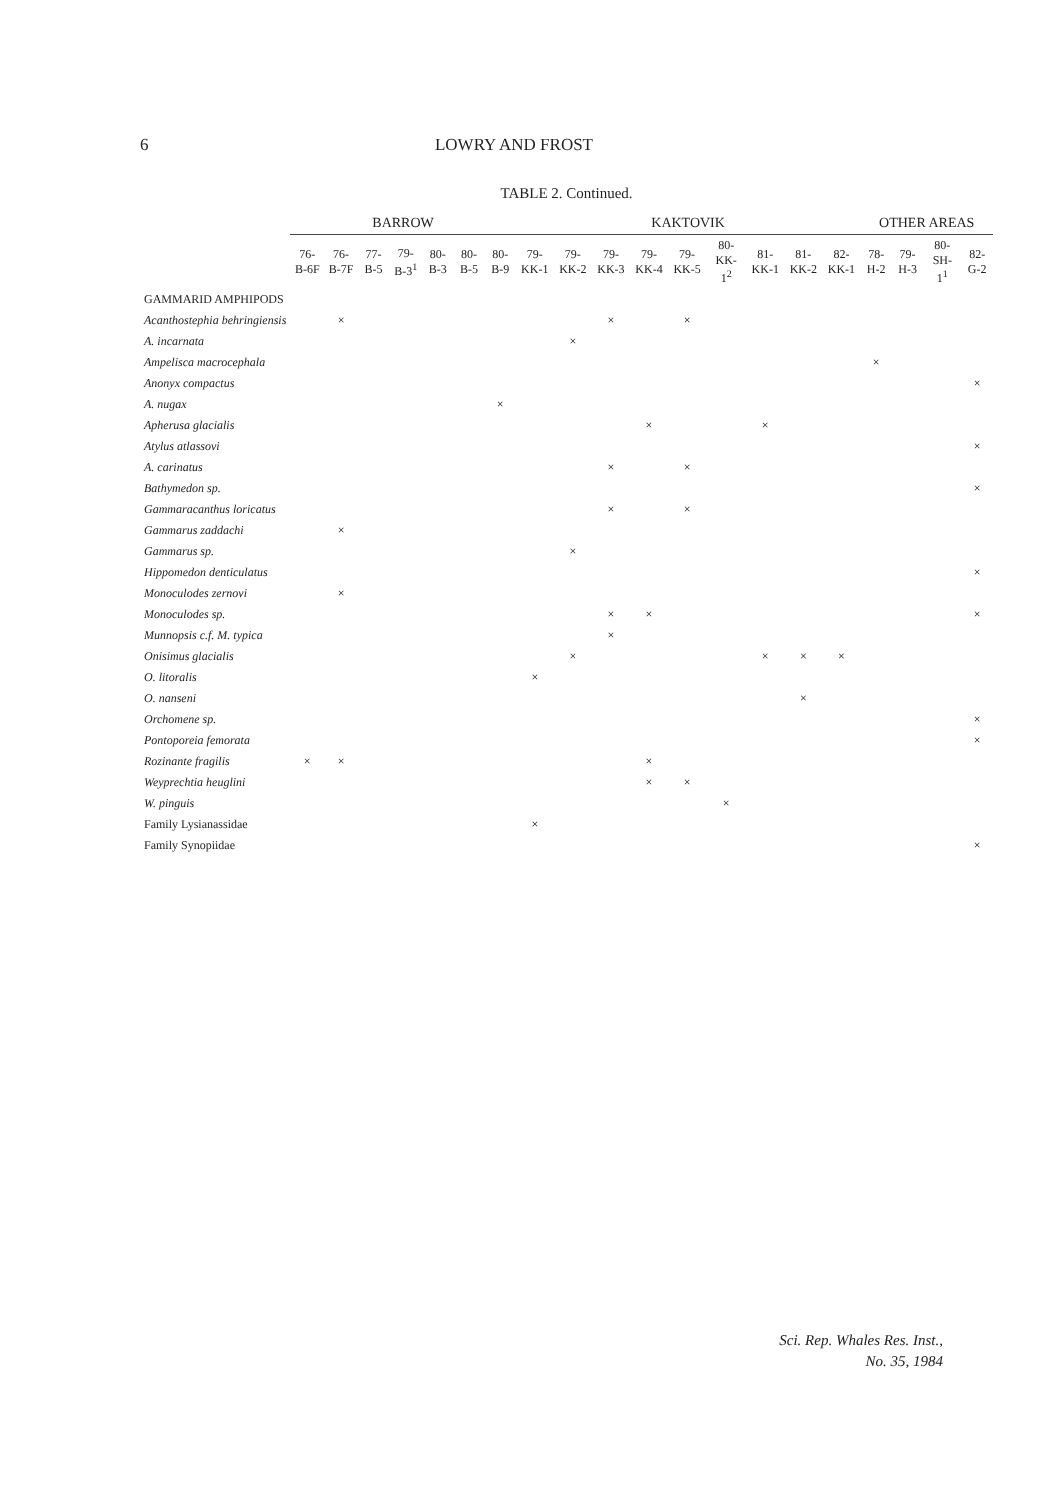6 LOWRY AND FROST
TABLE 2. Continued.
| | BARROW | | | | | | | KAKTOVIK | | | | | | | | | OTHER AREAS | | | |
| --- | --- | --- | --- | --- | --- | --- | --- | --- | --- | --- | --- | --- | --- | --- | --- | --- | --- | --- | --- | --- |
| | 76-B-6F | 76-B-7F | 77-B-5 | 79-B-3<sup>1</sup> | 80-B-3 | 80-B-5 | 80-B-9 | 79-KK-1 | 79-KK-2 | 79-KK-3 | 79-KK-4 | 79-KK-5 | 80-KK-1<sup>2</sup> | 81-KK-1 | 81-KK-2 | 82-KK-1 | 78-H-2 | 79-H-3 | 80-SH-1<sup>1</sup> | 82-G-2 |
| GAMMARID AMPHIPODS | | | | | | | | | | | | | | | | | | | | |
| Acanthostephia behringiensis | | × | | | | | | | | × | | × | | | | | | | | |
| A. incarnata | | | | | | | | | × | | | | | | | | | | | |
| Ampelisca macrocephala | | | | | | | | | | | | | | | | | × | | | |
| Anonyx compactus | | | | | | | | | | | | | | | | | | | | × |
| A. nugax | | | | | | | × | | | | | | | | | | | | | |
| Apherusa glacialis | | | | | | | | | | | × | | | × | | | | | | |
| Atylus atlassovi | | | | | | | | | | | | | | | | | | | | × |
| A. carinatus | | | | | | | | | | × | | × | | | | | | | | |
| Bathymedon sp. | | | | | | | | | | | | | | | | | | | | × |
| Gammaracanthus loricatus | | | | | | | | | | × | | × | | | | | | | | |
| Gammarus zaddachi | | × | | | | | | | | | | | | | | | | | | |
| Gammarus sp. | | | | | | | | | × | | | | | | | | | | | |
| Hippomedon denticulatus | | | | | | | | | | | | | | | | | | | | × |
| Monoculodes zernovi | | × | | | | | | | | | | | | | | | | | | |
| Monoculodes sp. | | | | | | | | | | × | × | | | | | | | | | × |
| Munnopsis c.f. M. typica | | | | | | | | | | × | | | | | | | | | | |
| Onisimus glacialis | | | | | | | | | × | | | | | × | × | × | | | | |
| O. litoralis | | | | | | | | × | | | | | | | | | | | | |
| O. nanseni | | | | | | | | | | | | | | | × | | | | | |
| Orchomene sp. | | | | | | | | | | | | | | | | | | | | × |
| Pontoporeia femorata | | | | | | | | | | | | | | | | | | | | × |
| Rozinante fragilis | × | × | | | | | | | | | × | | | | | | | | | |
| Weyprechtia heuglini | | | | | | | | | | | × | × | | | | | | | | |
| W. pinguis | | | | | | | | | | | | | × | | | | | | | |
| Family Lysianassidae | | | | | | | | × | | | | | | | | | | | | |
| Family Synopiidae | | | | | | | | | | | | | | | | | | | | × |
Sci. Rep. Whales Res. Inst.,
No. 35, 1984